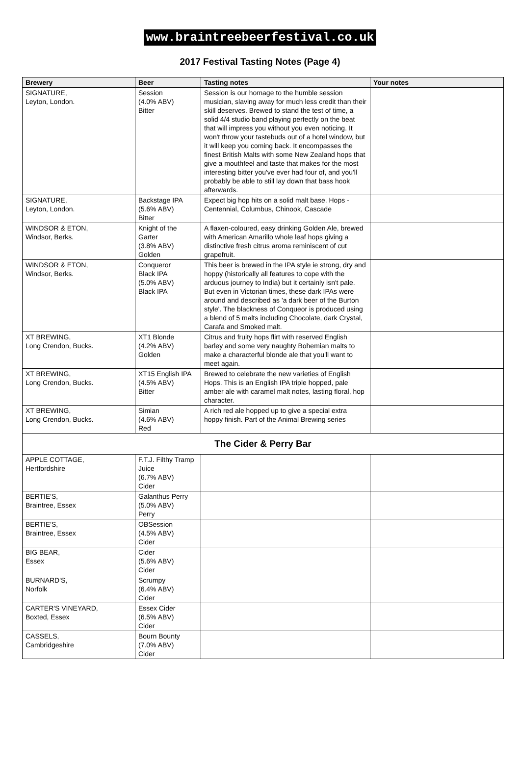www.braintreebeerfestival.co.uk
2017 Festival Tasting Notes (Page 4)
| Brewery | Beer | Tasting notes | Your notes |
| --- | --- | --- | --- |
| SIGNATURE, Leyton, London. | Session (4.0% ABV) Bitter | Session is our homage to the humble session musician, slaving away for much less credit than their skill deserves. Brewed to stand the test of time, a solid 4/4 studio band playing perfectly on the beat that will impress you without you even noticing. It won't throw your tastebuds out of a hotel window, but it will keep you coming back. It encompasses the finest British Malts with some New Zealand hops that give a mouthfeel and taste that makes for the most interesting bitter you've ever had four of, and you'll probably be able to still lay down that bass hook afterwards. | |
| SIGNATURE, Leyton, London. | Backstage IPA (5.6% ABV) Bitter | Expect big hop hits on a solid malt base. Hops - Centennial, Columbus, Chinook, Cascade | |
| WINDSOR & ETON, Windsor, Berks. | Knight of the Garter (3.8% ABV) Golden | A flaxen-coloured, easy drinking Golden Ale, brewed with American Amarillo whole leaf hops giving a distinctive fresh citrus aroma reminiscent of cut grapefruit. | |
| WINDSOR & ETON, Windsor, Berks. | Conqueror Black IPA (5.0% ABV) Black IPA | This beer is brewed in the IPA style ie strong, dry and hoppy (historically all features to cope with the arduous journey to India) but it certainly isn't pale. But even in Victorian times, these dark IPAs were around and described as 'a dark beer of the Burton style'. The blackness of Conqueor is produced using a blend of 5 malts including Chocolate, dark Crystal, Carafa and Smoked malt. | |
| XT BREWING, Long Crendon, Bucks. | XT1 Blonde (4.2% ABV) Golden | Citrus and fruity hops flirt with reserved English barley and some very naughty Bohemian malts to make a characterful blonde ale that you'll want to meet again. | |
| XT BREWING, Long Crendon, Bucks. | XT15 English IPA (4.5% ABV) Bitter | Brewed to celebrate the new varieties of English Hops. This is an English IPA triple hopped, pale amber ale with caramel malt notes, lasting floral, hop character. | |
| XT BREWING, Long Crendon, Bucks. | Simian (4.6% ABV) Red | A rich red ale hopped up to give a special extra hoppy finish. Part of the Animal Brewing series | |
| The Cider & Perry Bar | | | |
| APPLE COTTAGE, Hertfordshire | F.T.J. Filthy Tramp Juice (6.7% ABV) Cider | | |
| BERTIE'S, Braintree, Essex | Galanthus Perry (5.0% ABV) Perry | | |
| BERTIE'S, Braintree, Essex | OBSession (4.5% ABV) Cider | | |
| BIG BEAR, Essex | Cider (5.6% ABV) Cider | | |
| BURNARD'S, Norfolk | Scrumpy (6.4% ABV) Cider | | |
| CARTER'S VINEYARD, Boxted, Essex | Essex Cider (6.5% ABV) Cider | | |
| CASSELS, Cambridgeshire | Bourn Bounty (7.0% ABV) Cider | | |